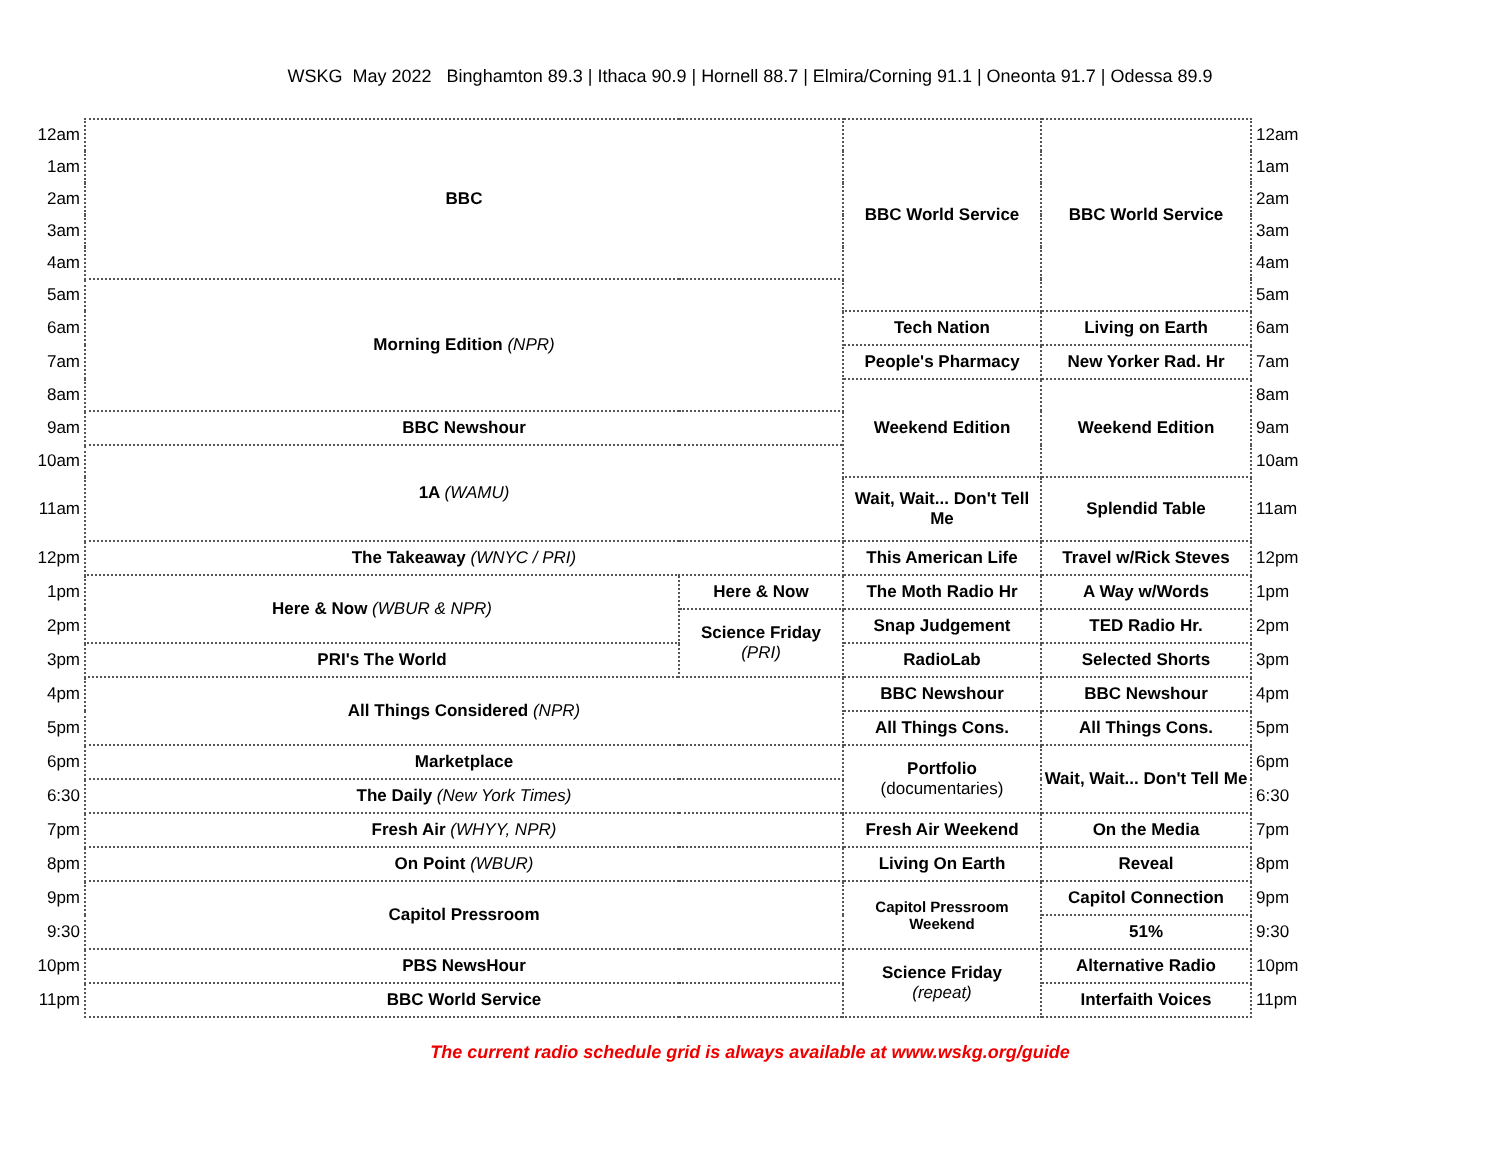WSKG May 2022 Binghamton 89.3 | Ithaca 90.9 | Hornell 88.7 | Elmira/Corning 91.1 | Oneonta 91.7 | Odessa 89.9
| 12am | BBC | | BBC World Service | BBC World Service | 12am |
| 1am | | | | | 1am |
| 2am | | | | | 2am |
| 3am | | | | | 3am |
| 4am | | | | | 4am |
| 5am | Morning Edition (NPR) | | | | 5am |
| 6am | | | Tech Nation | Living on Earth | 6am |
| 7am | | | People's Pharmacy | New Yorker Rad. Hr | 7am |
| 8am | | | Weekend Edition | Weekend Edition | 8am |
| 9am | BBC Newshour | | | | 9am |
| 10am | 1A (WAMU) | | | | 10am |
| 11am | | | Wait, Wait... Don't Tell Me | Splendid Table | 11am |
| 12pm | The Takeaway (WNYC / PRI) | | This American Life | Travel w/Rick Steves | 12pm |
| 1pm | Here & Now (WBUR & NPR) | Here & Now | The Moth Radio Hr | A Way w/Words | 1pm |
| 2pm | | Science Friday (PRI) | Snap Judgement | TED Radio Hr. | 2pm |
| 3pm | PRI's The World | | RadioLab | Selected Shorts | 3pm |
| 4pm | All Things Considered (NPR) | | BBC Newshour | BBC Newshour | 4pm |
| 5pm | | | All Things Cons. | All Things Cons. | 5pm |
| 6pm | Marketplace | | Portfolio (documentaries) | Wait, Wait... Don't Tell Me | 6pm |
| 6:30 | The Daily (New York Times) | | | | 6:30 |
| 7pm | Fresh Air (WHYY, NPR) | | Fresh Air Weekend | On the Media | 7pm |
| 8pm | On Point (WBUR) | | Living On Earth | Reveal | 8pm |
| 9pm | Capitol Pressroom | | Capitol Pressroom Weekend | Capitol Connection | 9pm |
| 9:30 | | | | 51% | 9:30 |
| 10pm | PBS NewsHour | | Science Friday (repeat) | Alternative Radio | 10pm |
| 11pm | BBC World Service | | | Interfaith Voices | 11pm |
The current radio schedule grid is always available at www.wskg.org/guide